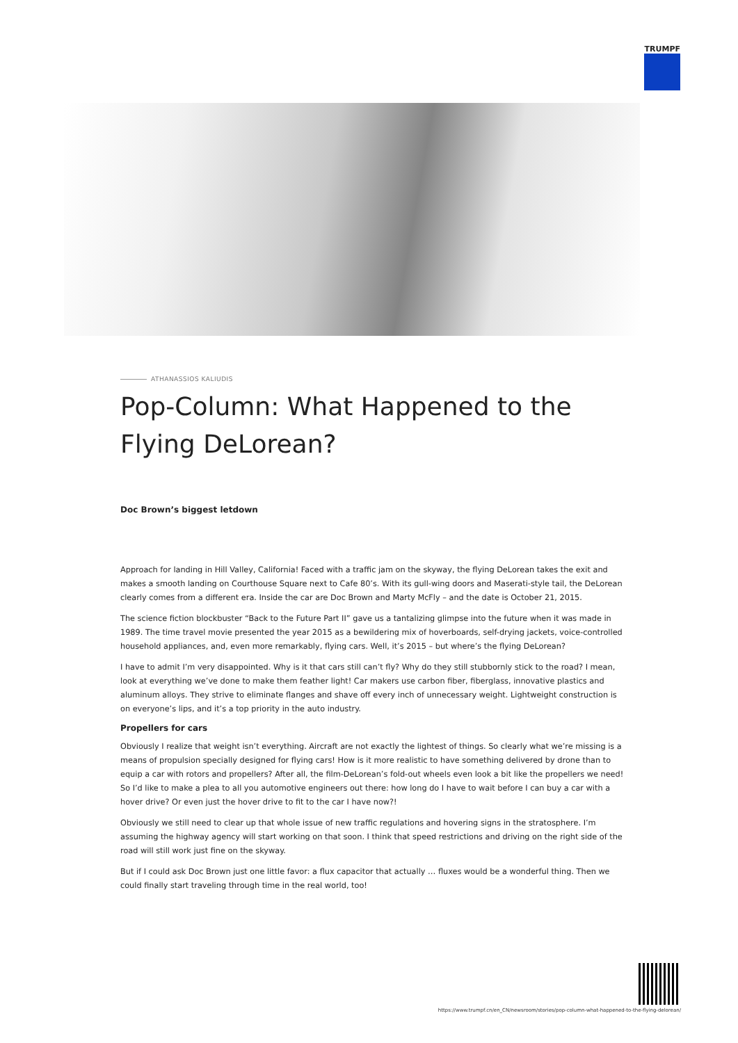TRUMPF
ATHANASSIOS KALIUDIS
Pop-Column: What Happened to the Flying DeLorean?
Doc Brown’s biggest letdown
Approach for landing in Hill Valley, California! Faced with a traffic jam on the skyway, the flying DeLorean takes the exit and makes a smooth landing on Courthouse Square next to Cafe 80’s. With its gull-wing doors and Maserati-style tail, the DeLorean clearly comes from a different era. Inside the car are Doc Brown and Marty McFly – and the date is October 21, 2015.
The science fiction blockbuster “Back to the Future Part II” gave us a tantalizing glimpse into the future when it was made in 1989. The time travel movie presented the year 2015 as a bewildering mix of hoverboards, self-drying jackets, voice-controlled household appliances, and, even more remarkably, flying cars. Well, it’s 2015 – but where’s the flying DeLorean?
I have to admit I’m very disappointed. Why is it that cars still can’t fly? Why do they still stubbornly stick to the road? I mean, look at everything we’ve done to make them feather light! Car makers use carbon fiber, fiberglass, innovative plastics and aluminum alloys. They strive to eliminate flanges and shave off every inch of unnecessary weight. Lightweight construction is on everyone’s lips, and it’s a top priority in the auto industry.
Propellers for cars
Obviously I realize that weight isn’t everything. Aircraft are not exactly the lightest of things. So clearly what we’re missing is a means of propulsion specially designed for flying cars! How is it more realistic to have something delivered by drone than to equip a car with rotors and propellers? After all, the film-DeLorean’s fold-out wheels even look a bit like the propellers we need! So I’d like to make a plea to all you automotive engineers out there: how long do I have to wait before I can buy a car with a hover drive? Or even just the hover drive to fit to the car I have now?!
Obviously we still need to clear up that whole issue of new traffic regulations and hovering signs in the stratosphere. I’m assuming the highway agency will start working on that soon. I think that speed restrictions and driving on the right side of the road will still work just fine on the skyway.
But if I could ask Doc Brown just one little favor: a flux capacitor that actually … fluxes would be a wonderful thing. Then we could finally start traveling through time in the real world, too!
https://www.trumpf.cn/en_CN/newsroom/stories/pop-column-what-happened-to-the-flying-delorean/